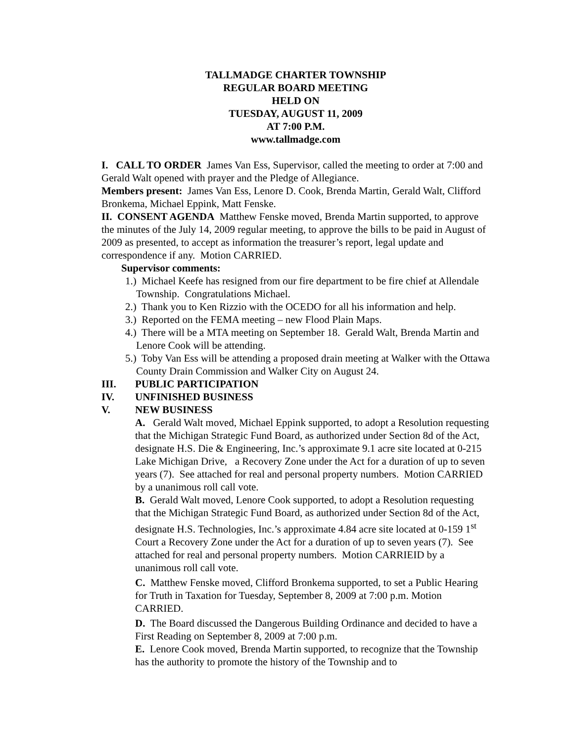TALLMADGE CHARTER TOWNSHIP
REGULAR BOARD MEETING
HELD ON
TUESDAY, AUGUST 11, 2009
AT 7:00 P.M.
www.tallmadge.com
I. CALL TO ORDER James Van Ess, Supervisor, called the meeting to order at 7:00 and Gerald Walt opened with prayer and the Pledge of Allegiance.
Members present: James Van Ess, Lenore D. Cook, Brenda Martin, Gerald Walt, Clifford Bronkema, Michael Eppink, Matt Fenske.
II. CONSENT AGENDA Matthew Fenske moved, Brenda Martin supported, to approve the minutes of the July 14, 2009 regular meeting, to approve the bills to be paid in August of 2009 as presented, to accept as information the treasurer’s report, legal update and correspondence if any. Motion CARRIED.
Supervisor comments:
1.) Michael Keefe has resigned from our fire department to be fire chief at Allendale Township. Congratulations Michael.
2.) Thank you to Ken Rizzio with the OCEDO for all his information and help.
3.) Reported on the FEMA meeting – new Flood Plain Maps.
4.) There will be a MTA meeting on September 18. Gerald Walt, Brenda Martin and Lenore Cook will be attending.
5.) Toby Van Ess will be attending a proposed drain meeting at Walker with the Ottawa County Drain Commission and Walker City on August 24.
III. PUBLIC PARTICIPATION
IV. UNFINISHED BUSINESS
V. NEW BUSINESS
A. Gerald Walt moved, Michael Eppink supported, to adopt a Resolution requesting that the Michigan Strategic Fund Board, as authorized under Section 8d of the Act, designate H.S. Die & Engineering, Inc.’s approximate 9.1 acre site located at 0-215 Lake Michigan Drive, a Recovery Zone under the Act for a duration of up to seven years (7). See attached for real and personal property numbers. Motion CARRIED by a unanimous roll call vote.
B. Gerald Walt moved, Lenore Cook supported, to adopt a Resolution requesting that the Michigan Strategic Fund Board, as authorized under Section 8d of the Act, designate H.S. Technologies, Inc.’s approximate 4.84 acre site located at 0-159 1<sup>st</sup> Court a Recovery Zone under the Act for a duration of up to seven years (7). See attached for real and personal property numbers. Motion CARRIEID by a unanimous roll call vote.
C. Matthew Fenske moved, Clifford Bronkema supported, to set a Public Hearing for Truth in Taxation for Tuesday, September 8, 2009 at 7:00 p.m. Motion CARRIED.
D. The Board discussed the Dangerous Building Ordinance and decided to have a First Reading on September 8, 2009 at 7:00 p.m.
E. Lenore Cook moved, Brenda Martin supported, to recognize that the Township has the authority to promote the history of the Township and to